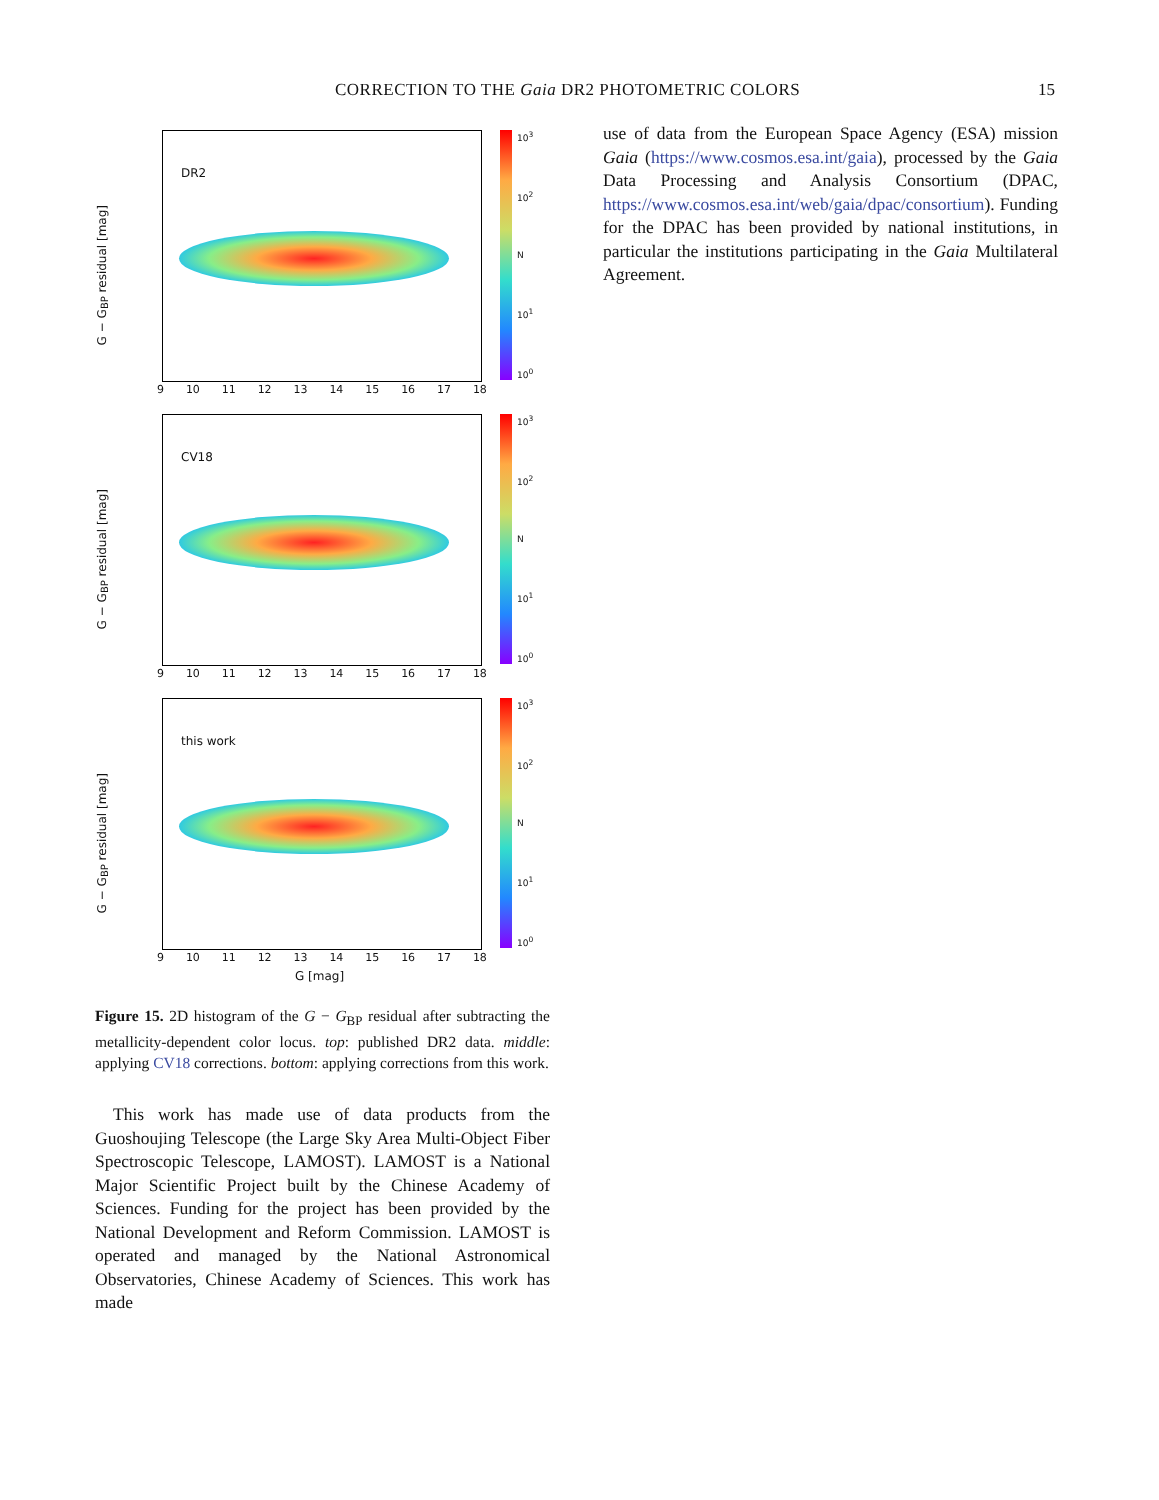CORRECTION TO THE Gaia DR2 PHOTOMETRIC COLORS 15
G − G<sub>BP</sub> residual [mag]
DR2 10<sup>3</sup>
10<sup>2</sup>
N
10<sup>1</sup>
10<sup>0</sup>
9 10 11 12 13 14 15 16 17 18
G − G<sub>BP</sub> residual [mag]
CV18 10<sup>3</sup>
10<sup>2</sup>
N
10<sup>1</sup>
10<sup>0</sup>
9 10 11 12 13 14 15 16 17 18
G − G<sub>BP</sub> residual [mag]
this work 10<sup>3</sup>
10<sup>2</sup>
N
10<sup>1</sup>
10<sup>0</sup>
9 10 11 12 13 14 15 16 17 18
G [mag]
Figure 15. 2D histogram of the G − G<sub>BP</sub> residual after subtracting the metallicity-dependent color locus. top: published DR2 data. middle: applying CV18 corrections. bottom: applying corrections from this work.
This work has made use of data products from the Guoshoujing Telescope (the Large Sky Area Multi-Object Fiber Spectroscopic Telescope, LAMOST). LAMOST is a National Major Scientific Project built by the Chinese Academy of Sciences. Funding for the project has been provided by the National Development and Reform Commission. LAMOST is operated and managed by the National Astronomical Observatories, Chinese Academy of Sciences. This work has made
use of data from the European Space Agency (ESA) mission Gaia (https://www.cosmos.esa.int/gaia), processed by the Gaia Data Processing and Analysis Consortium (DPAC, https://www.cosmos.esa.int/web/gaia/dpac/consortium). Funding for the DPAC has been provided by national institutions, in particular the institutions participating in the Gaia Multilateral Agreement.